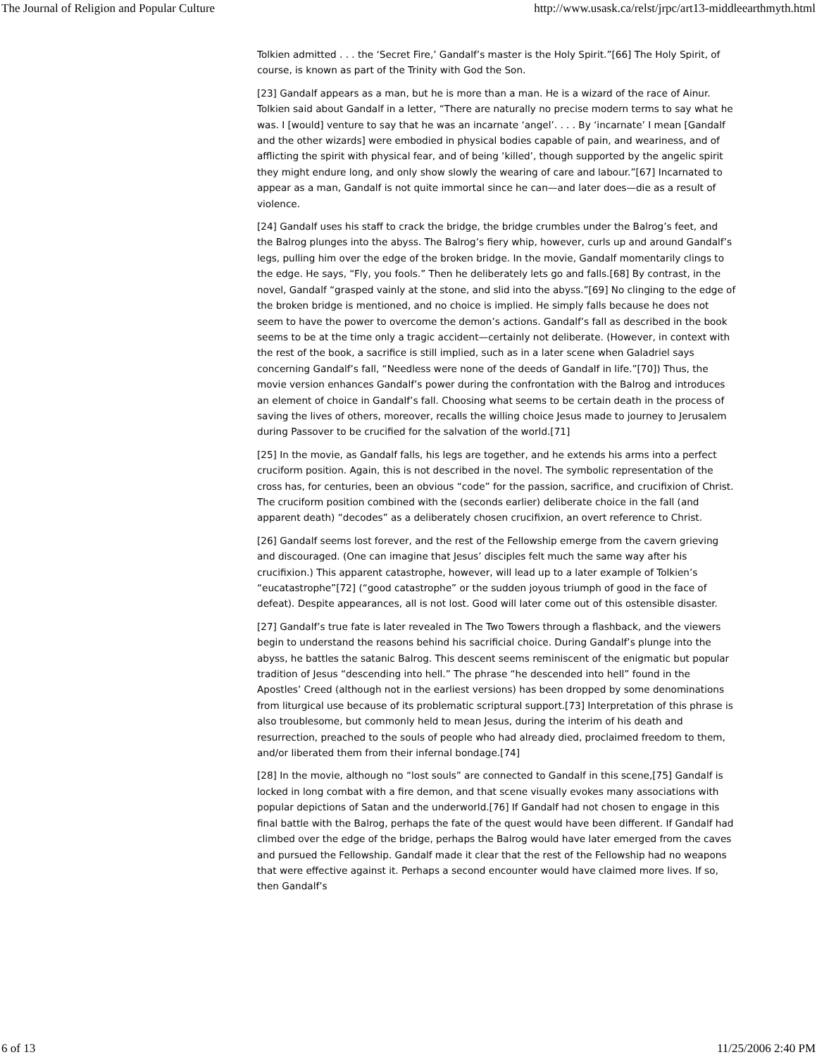The Journal of Religion and Popular Culture http://www.usask.ca/relst/jrpc/art13-middleearthmyth.html
Tolkien admitted . . . the ‘Secret Fire,’ Gandalf’s master is the Holy Spirit.”[66] The Holy Spirit, of course, is known as part of the Trinity with God the Son.
[23] Gandalf appears as a man, but he is more than a man. He is a wizard of the race of Ainur. Tolkien said about Gandalf in a letter, “There are naturally no precise modern terms to say what he was. I [would] venture to say that he was an incarnate ‘angel’. . . . By ‘incarnate’ I mean [Gandalf and the other wizards] were embodied in physical bodies capable of pain, and weariness, and of afflicting the spirit with physical fear, and of being ‘killed’, though supported by the angelic spirit they might endure long, and only show slowly the wearing of care and labour.”[67] Incarnated to appear as a man, Gandalf is not quite immortal since he can—and later does—die as a result of violence.
[24] Gandalf uses his staff to crack the bridge, the bridge crumbles under the Balrog’s feet, and the Balrog plunges into the abyss. The Balrog’s fiery whip, however, curls up and around Gandalf’s legs, pulling him over the edge of the broken bridge. In the movie, Gandalf momentarily clings to the edge. He says, “Fly, you fools.” Then he deliberately lets go and falls.[68] By contrast, in the novel, Gandalf “grasped vainly at the stone, and slid into the abyss.”[69] No clinging to the edge of the broken bridge is mentioned, and no choice is implied. He simply falls because he does not seem to have the power to overcome the demon’s actions. Gandalf’s fall as described in the book seems to be at the time only a tragic accident—certainly not deliberate. (However, in context with the rest of the book, a sacrifice is still implied, such as in a later scene when Galadriel says concerning Gandalf’s fall, “Needless were none of the deeds of Gandalf in life.”[70]) Thus, the movie version enhances Gandalf’s power during the confrontation with the Balrog and introduces an element of choice in Gandalf’s fall. Choosing what seems to be certain death in the process of saving the lives of others, moreover, recalls the willing choice Jesus made to journey to Jerusalem during Passover to be crucified for the salvation of the world.[71]
[25] In the movie, as Gandalf falls, his legs are together, and he extends his arms into a perfect cruciform position. Again, this is not described in the novel. The symbolic representation of the cross has, for centuries, been an obvious “code” for the passion, sacrifice, and crucifixion of Christ. The cruciform position combined with the (seconds earlier) deliberate choice in the fall (and apparent death) “decodes” as a deliberately chosen crucifixion, an overt reference to Christ.
[26] Gandalf seems lost forever, and the rest of the Fellowship emerge from the cavern grieving and discouraged. (One can imagine that Jesus’ disciples felt much the same way after his crucifixion.) This apparent catastrophe, however, will lead up to a later example of Tolkien’s “eucatastrophe”[72] (“good catastrophe” or the sudden joyous triumph of good in the face of defeat). Despite appearances, all is not lost. Good will later come out of this ostensible disaster.
[27] Gandalf’s true fate is later revealed in The Two Towers through a flashback, and the viewers begin to understand the reasons behind his sacrificial choice. During Gandalf’s plunge into the abyss, he battles the satanic Balrog. This descent seems reminiscent of the enigmatic but popular tradition of Jesus “descending into hell.” The phrase “he descended into hell” found in the Apostles’ Creed (although not in the earliest versions) has been dropped by some denominations from liturgical use because of its problematic scriptural support.[73] Interpretation of this phrase is also troublesome, but commonly held to mean Jesus, during the interim of his death and resurrection, preached to the souls of people who had already died, proclaimed freedom to them, and/or liberated them from their infernal bondage.[74]
[28] In the movie, although no “lost souls” are connected to Gandalf in this scene,[75] Gandalf is locked in long combat with a fire demon, and that scene visually evokes many associations with popular depictions of Satan and the underworld.[76] If Gandalf had not chosen to engage in this final battle with the Balrog, perhaps the fate of the quest would have been different. If Gandalf had climbed over the edge of the bridge, perhaps the Balrog would have later emerged from the caves and pursued the Fellowship. Gandalf made it clear that the rest of the Fellowship had no weapons that were effective against it. Perhaps a second encounter would have claimed more lives. If so, then Gandalf’s
6 of 13 11/25/2006 2:40 PM